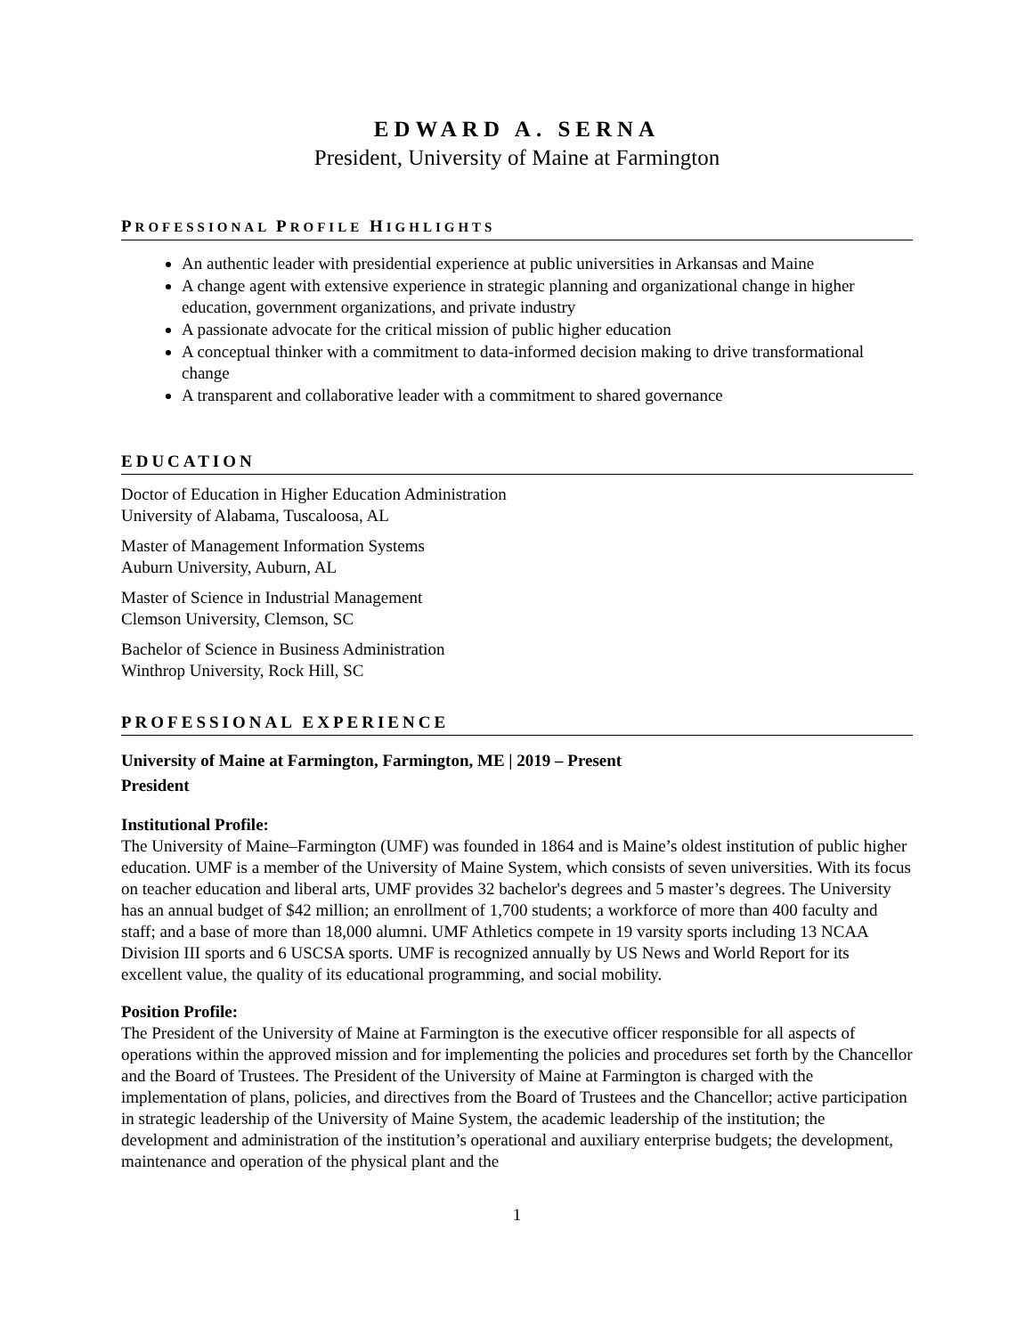EDWARD A. SERNA
President, University of Maine at Farmington
PROFESSIONAL PROFILE HIGHLIGHTS
An authentic leader with presidential experience at public universities in Arkansas and Maine
A change agent with extensive experience in strategic planning and organizational change in higher education, government organizations, and private industry
A passionate advocate for the critical mission of public higher education
A conceptual thinker with a commitment to data-informed decision making to drive transformational change
A transparent and collaborative leader with a commitment to shared governance
EDUCATION
Doctor of Education in Higher Education Administration
University of Alabama, Tuscaloosa, AL
Master of Management Information Systems
Auburn University, Auburn, AL
Master of Science in Industrial Management
Clemson University, Clemson, SC
Bachelor of Science in Business Administration
Winthrop University, Rock Hill, SC
PROFESSIONAL EXPERIENCE
University of Maine at Farmington, Farmington, ME | 2019 – Present
President
Institutional Profile:
The University of Maine–Farmington (UMF) was founded in 1864 and is Maine’s oldest institution of public higher education. UMF is a member of the University of Maine System, which consists of seven universities. With its focus on teacher education and liberal arts, UMF provides 32 bachelor's degrees and 5 master’s degrees. The University has an annual budget of $42 million; an enrollment of 1,700 students; a workforce of more than 400 faculty and staff; and a base of more than 18,000 alumni. UMF Athletics compete in 19 varsity sports including 13 NCAA Division III sports and 6 USCSA sports. UMF is recognized annually by US News and World Report for its excellent value, the quality of its educational programming, and social mobility.
Position Profile:
The President of the University of Maine at Farmington is the executive officer responsible for all aspects of operations within the approved mission and for implementing the policies and procedures set forth by the Chancellor and the Board of Trustees. The President of the University of Maine at Farmington is charged with the implementation of plans, policies, and directives from the Board of Trustees and the Chancellor; active participation in strategic leadership of the University of Maine System, the academic leadership of the institution; the development and administration of the institution’s operational and auxiliary enterprise budgets; the development, maintenance and operation of the physical plant and the
1